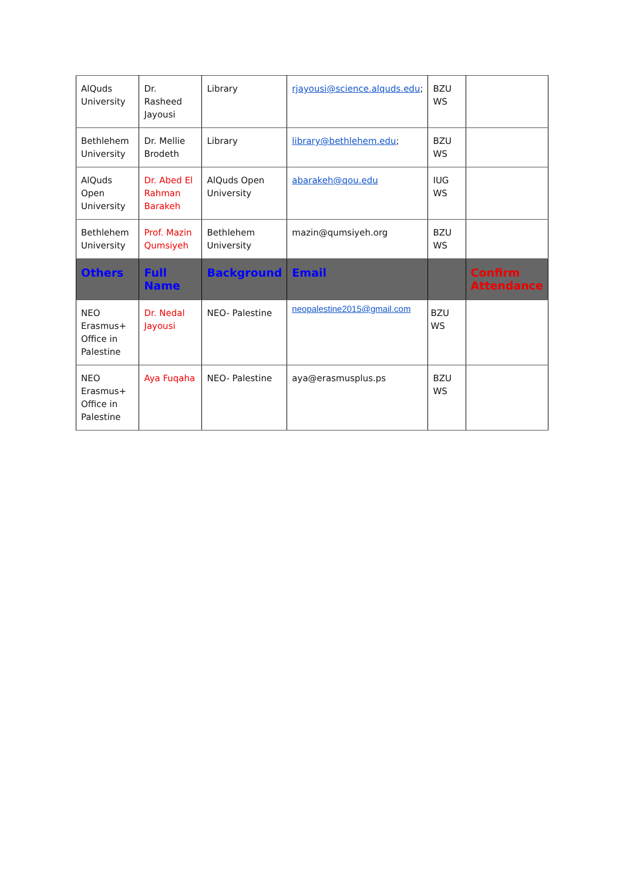| AlQuds University | Dr. Rasheed Jayousi | Library | rjayousi@science.alquds.edu ; | BZU WS | |
| Bethlehem University | Dr. Mellie Brodeth | Library | library@bethlehem.edu ; | BZU WS | |
| AlQuds Open University | Dr. Abed El Rahman Barakeh | AlQuds Open University | abarakeh@qou.edu | IUG WS | |
| Bethlehem University | Prof. Mazin Qumsiyeh | Bethlehem University | mazin@qumsiyeh.org | BZU WS | |
| Others | Full Name | Background | Email | | Confirm Attendance |
| NEO Erasmus+ Office in Palestine | Dr. Nedal Jayousi | NEO- Palestine | neopalestine2015@gmail.com | BZU WS | |
| NEO Erasmus+ Office in Palestine | Aya Fuqaha | NEO- Palestine | aya@erasmusplus.ps | BZU WS | |